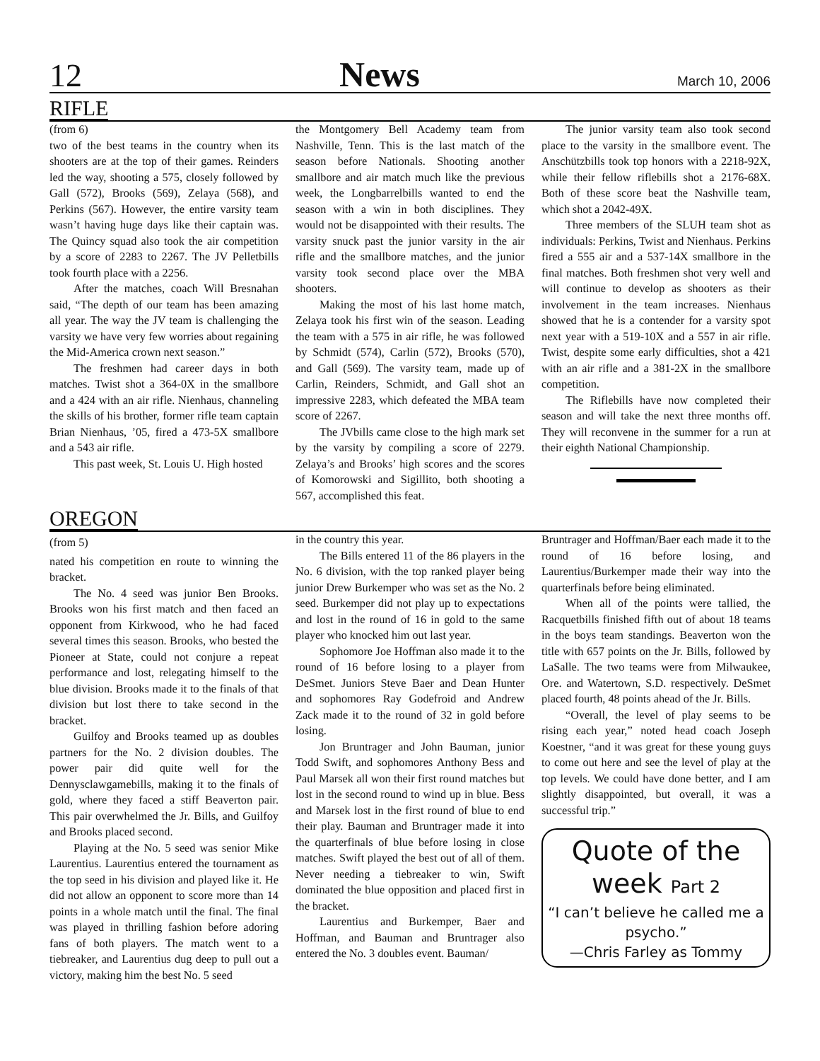12 News March 10, 2006
RIFLE
(from 6)
two of the best teams in the country when its shooters are at the top of their games. Reinders led the way, shooting a 575, closely followed by Gall (572), Brooks (569), Zelaya (568), and Perkins (567). However, the entire varsity team wasn’t having huge days like their captain was. The Quincy squad also took the air competition by a score of 2283 to 2267. The JV Pelletbills took fourth place with a 2256.
After the matches, coach Will Bresnahan said, “The depth of our team has been amazing all year. The way the JV team is challenging the varsity we have very few worries about regaining the Mid-America crown next season.”
The freshmen had career days in both matches. Twist shot a 364-0X in the smallbore and a 424 with an air rifle. Nienhaus, channeling the skills of his brother, former rifle team captain Brian Nienhaus, ’05, fired a 473-5X smallbore and a 543 air rifle.
This past week, St. Louis U. High hosted
the Montgomery Bell Academy team from Nashville, Tenn. This is the last match of the season before Nationals. Shooting another smallbore and air match much like the previous week, the Longbarrelbills wanted to end the season with a win in both disciplines. They would not be disappointed with their results. The varsity snuck past the junior varsity in the air rifle and the smallbore matches, and the junior varsity took second place over the MBA shooters.
Making the most of his last home match, Zelaya took his first win of the season. Leading the team with a 575 in air rifle, he was followed by Schmidt (574), Carlin (572), Brooks (570), and Gall (569). The varsity team, made up of Carlin, Reinders, Schmidt, and Gall shot an impressive 2283, which defeated the MBA team score of 2267.
The JVbills came close to the high mark set by the varsity by compiling a score of 2279. Zelaya’s and Brooks’ high scores and the scores of Komorowski and Sigillito, both shooting a 567, accomplished this feat.
The junior varsity team also took second place to the varsity in the smallbore event. The Anschützbills took top honors with a 2218-92X, while their fellow riflebills shot a 2176-68X. Both of these score beat the Nashville team, which shot a 2042-49X.
Three members of the SLUH team shot as individuals: Perkins, Twist and Nienhaus. Perkins fired a 555 air and a 537-14X smallbore in the final matches. Both freshmen shot very well and will continue to develop as shooters as their involvement in the team increases. Nienhaus showed that he is a contender for a varsity spot next year with a 519-10X and a 557 in air rifle. Twist, despite some early difficulties, shot a 421 with an air rifle and a 381-2X in the smallbore competition.
The Riflebills have now completed their season and will take the next three months off. They will reconvene in the summer for a run at their eighth National Championship.
OREGON
(from 5)
nated his competition en route to winning the bracket.
The No. 4 seed was junior Ben Brooks. Brooks won his first match and then faced an opponent from Kirkwood, who he had faced several times this season. Brooks, who bested the Pioneer at State, could not conjure a repeat performance and lost, relegating himself to the blue division. Brooks made it to the finals of that division but lost there to take second in the bracket.
Guilfoy and Brooks teamed up as doubles partners for the No. 2 division doubles. The power pair did quite well for the Dennysclawgamebills, making it to the finals of gold, where they faced a stiff Beaverton pair. This pair overwhelmed the Jr. Bills, and Guilfoy and Brooks placed second.
Playing at the No. 5 seed was senior Mike Laurentius. Laurentius entered the tournament as the top seed in his division and played like it. He did not allow an opponent to score more than 14 points in a whole match until the final. The final was played in thrilling fashion before adoring fans of both players. The match went to a tiebreaker, and Laurentius dug deep to pull out a victory, making him the best No. 5 seed
in the country this year.
The Bills entered 11 of the 86 players in the No. 6 division, with the top ranked player being junior Drew Burkemper who was set as the No. 2 seed. Burkemper did not play up to expectations and lost in the round of 16 in gold to the same player who knocked him out last year.
Sophomore Joe Hoffman also made it to the round of 16 before losing to a player from DeSmet. Juniors Steve Baer and Dean Hunter and sophomores Ray Godefroid and Andrew Zack made it to the round of 32 in gold before losing.
Jon Bruntrager and John Bauman, junior Todd Swift, and sophomores Anthony Bess and Paul Marsek all won their first round matches but lost in the second round to wind up in blue. Bess and Marsek lost in the first round of blue to end their play. Bauman and Bruntrager made it into the quarterfinals of blue before losing in close matches. Swift played the best out of all of them. Never needing a tiebreaker to win, Swift dominated the blue opposition and placed first in the bracket.
Laurentius and Burkemper, Baer and Hoffman, and Bauman and Bruntrager also entered the No. 3 doubles event. Bauman/
Bruntrager and Hoffman/Baer each made it to the round of 16 before losing, and Laurentius/Burkemper made their way into the quarterfinals before being eliminated.
When all of the points were tallied, the Racquetbills finished fifth out of about 18 teams in the boys team standings. Beaverton won the title with 657 points on the Jr. Bills, followed by LaSalle. The two teams were from Milwaukee, Ore. and Watertown, S.D. respectively. DeSmet placed fourth, 48 points ahead of the Jr. Bills.
“Overall, the level of play seems to be rising each year,” noted head coach Joseph Koestner, “and it was great for these young guys to come out here and see the level of play at the top levels. We could have done better, and I am slightly disappointed, but overall, it was a successful trip.”
Quote of the
week Part 2
“I can’t believe he called me a psycho.”
—Chris Farley as Tommy